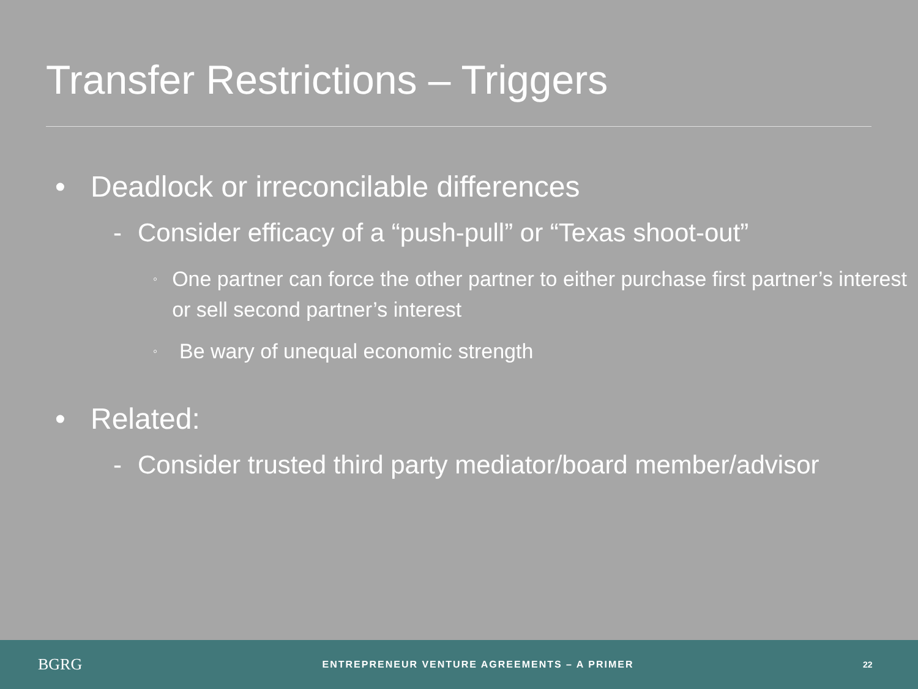Transfer Restrictions – Triggers
• Deadlock or irreconcilable differences
- Consider efficacy of a “push-pull” or “Texas shoot-out”
◦ One partner can force the other partner to either purchase first partner’s interest or sell second partner’s interest
◦ Be wary of unequal economic strength
• Related:
- Consider trusted third party mediator/board member/advisor
BGRG
ENTREPRENEUR VENTURE AGREEMENTS – A PRIMER
22